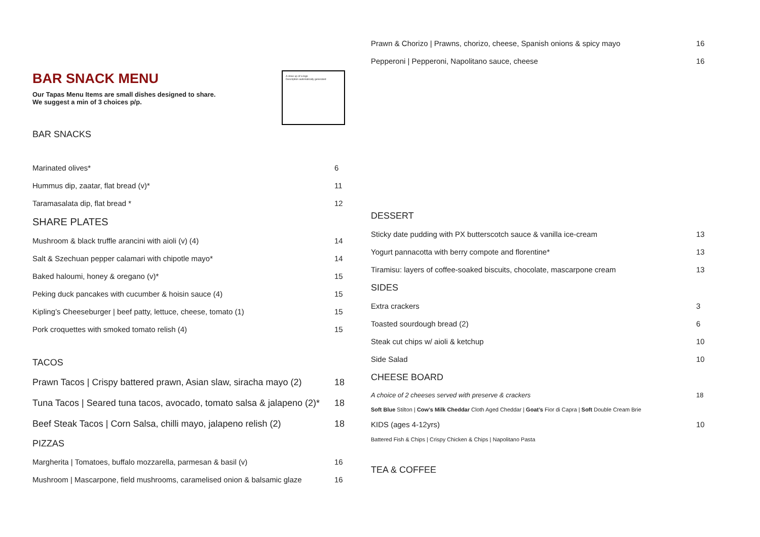BAR SNACK MENU
Our Tapas Menu Items are small dishes designed to share.
We suggest a min of 3 choices p/p.
A close up of a logo
Description automatically generated
BAR SNACKS
Marinated olives* 6
Hummus dip, zaatar, flat bread (v)* 11
Taramasalata dip, flat bread * 12
SHARE PLATES
Mushroom & black truffle arancini with aioli (v) (4) 14
Salt & Szechuan pepper calamari with chipotle mayo* 14
Baked haloumi, honey & oregano (v)* 15
Peking duck pancakes with cucumber & hoisin sauce (4) 15
Kipling’s Cheeseburger | beef patty, lettuce, cheese, tomato (1) 15
Pork croquettes with smoked tomato relish (4) 15
TACOS
Prawn Tacos | Crispy battered prawn, Asian slaw, siracha mayo (2) 18
Tuna Tacos | Seared tuna tacos, avocado, tomato salsa & jalapeno (2)* 18
Beef Steak Tacos | Corn Salsa, chilli mayo, jalapeno relish (2) 18
PIZZAS
Margherita | Tomatoes, buffalo mozzarella, parmesan & basil (v) 16
Mushroom | Mascarpone, field mushrooms, caramelised onion & balsamic glaze 16
Prawn & Chorizo | Prawns, chorizo, cheese, Spanish onions & spicy mayo 16
Pepperoni | Pepperoni, Napolitano sauce, cheese 16
DESSERT
Sticky date pudding with PX butterscotch sauce & vanilla ice-cream 13
Yogurt pannacotta with berry compote and florentine* 13
Tiramisu: layers of coffee-soaked biscuits, chocolate, mascarpone cream 13
SIDES
Extra crackers 3
Toasted sourdough bread (2) 6
Steak cut chips w/ aioli & ketchup 10
Side Salad 10
CHEESE BOARD
A choice of 2 cheeses served with preserve & crackers 18
Soft Blue Stilton | Cow’s Milk Cheddar Cloth Aged Cheddar | Goat’s Fior di Capra | Soft Double Cream Brie
KIDS (ages 4-12yrs) 10
Battered Fish & Chips | Crispy Chicken & Chips | Napolitano Pasta
TEA & COFFEE